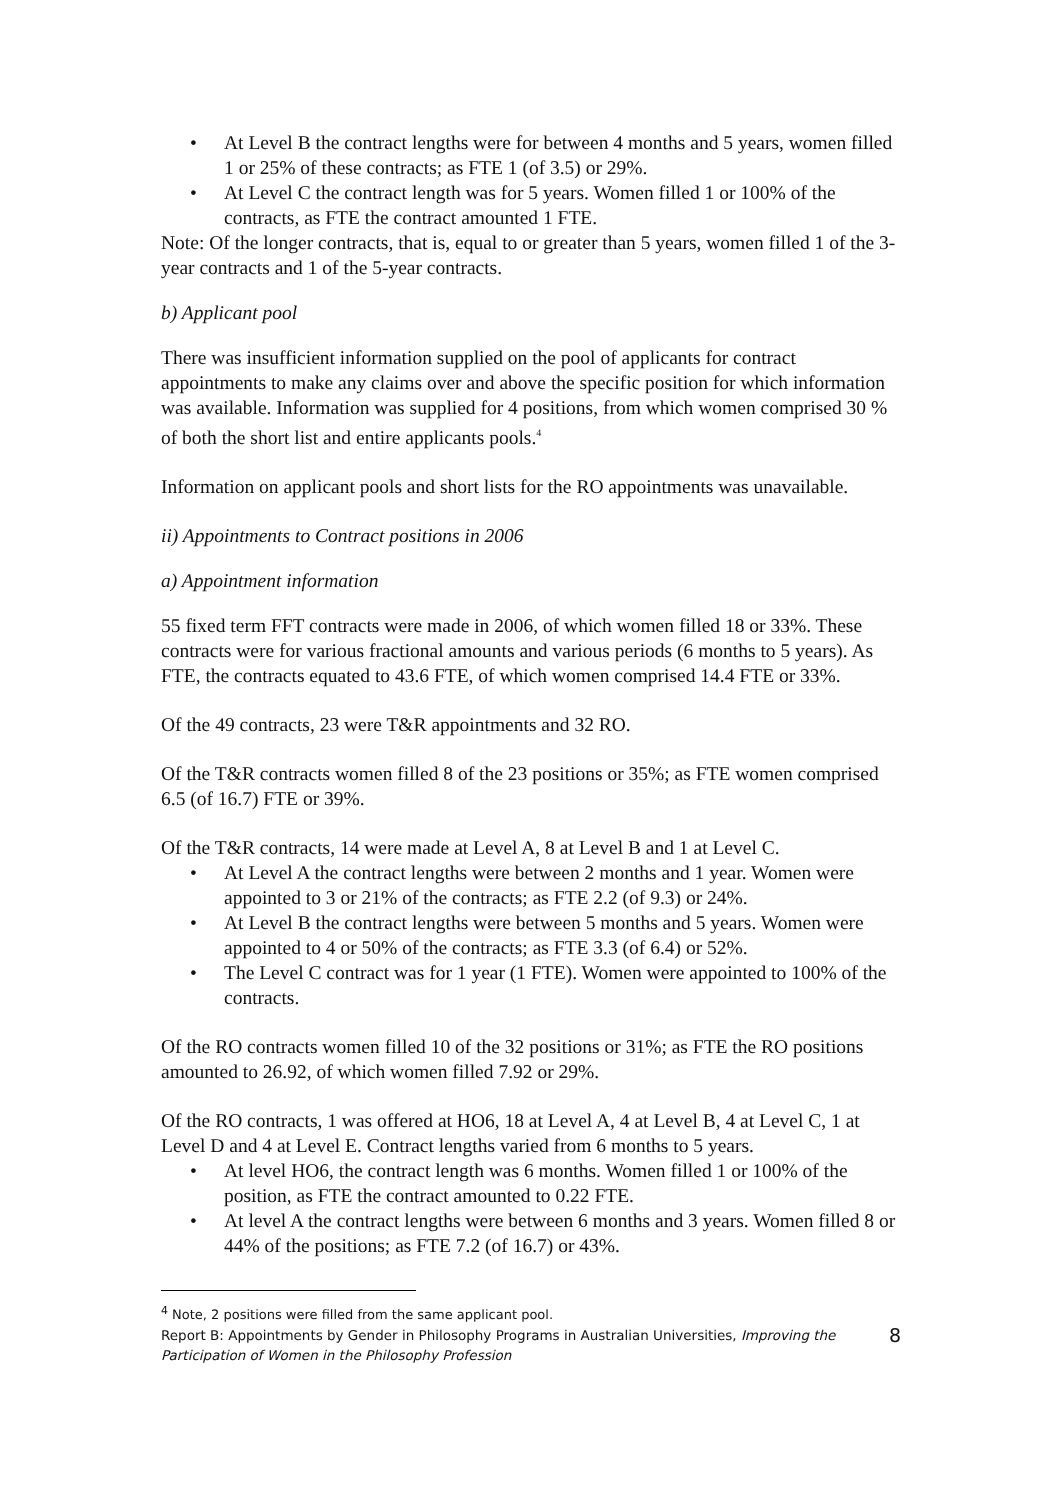• At Level B the contract lengths were for between 4 months and 5 years, women filled 1 or 25% of these contracts; as FTE 1 (of 3.5) or 29%.
• At Level C the contract length was for 5 years. Women filled 1 or 100% of the contracts, as FTE the contract amounted 1 FTE.
Note: Of the longer contracts, that is, equal to or greater than 5 years, women filled 1 of the 3-year contracts and 1 of the 5-year contracts.
b) Applicant pool
There was insufficient information supplied on the pool of applicants for contract appointments to make any claims over and above the specific position for which information was available. Information was supplied for 4 positions, from which women comprised 30 % of both the short list and entire applicants pools.<sup>4</sup>
Information on applicant pools and short lists for the RO appointments was unavailable.
ii) Appointments to Contract positions in 2006
a) Appointment information
55 fixed term FFT contracts were made in 2006, of which women filled 18 or 33%. These contracts were for various fractional amounts and various periods (6 months to 5 years). As FTE, the contracts equated to 43.6 FTE, of which women comprised 14.4 FTE or 33%.
Of the 49 contracts, 23 were T&R appointments and 32 RO.
Of the T&R contracts women filled 8 of the 23 positions or 35%; as FTE women comprised 6.5 (of 16.7) FTE or 39%.
Of the T&R contracts, 14 were made at Level A, 8 at Level B and 1 at Level C.
• At Level A the contract lengths were between 2 months and 1 year. Women were appointed to 3 or 21% of the contracts; as FTE 2.2 (of 9.3) or 24%.
• At Level B the contract lengths were between 5 months and 5 years. Women were appointed to 4 or 50% of the contracts; as FTE 3.3 (of 6.4) or 52%.
• The Level C contract was for 1 year (1 FTE). Women were appointed to 100% of the contracts.
Of the RO contracts women filled 10 of the 32 positions or 31%; as FTE the RO positions amounted to 26.92, of which women filled 7.92 or 29%.
Of the RO contracts, 1 was offered at HO6, 18 at Level A, 4 at Level B, 4 at Level C, 1 at Level D and 4 at Level E. Contract lengths varied from 6 months to 5 years.
• At level HO6, the contract length was 6 months. Women filled 1 or 100% of the position, as FTE the contract amounted to 0.22 FTE.
• At level A the contract lengths were between 6 months and 3 years. Women filled 8 or 44% of the positions; as FTE 7.2 (of 16.7) or 43%.
<sup>4</sup> Note, 2 positions were filled from the same applicant pool.
Report B: Appointments by Gender in Philosophy Programs in Australian Universities, Improving the Participation of Women in the Philosophy Profession
8